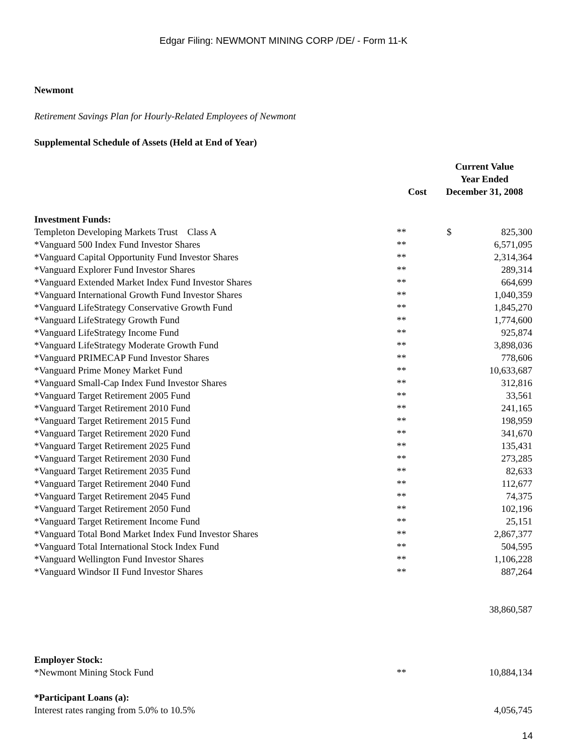Edgar Filing: NEWMONT MINING CORP /DE/ - Form 11-K
Newmont
Retirement Savings Plan for Hourly-Related Employees of Newmont
Supplemental Schedule of Assets (Held at End of Year)
| | Cost | Current Value Year Ended December 31, 2008 | |
| --- | --- | --- | --- |
| Investment Funds: | | | |
| Templeton Developing Markets Trust Class A | ** | $ | 825,300 |
| *Vanguard 500 Index Fund Investor Shares | ** | | 6,571,095 |
| *Vanguard Capital Opportunity Fund Investor Shares | ** | | 2,314,364 |
| *Vanguard Explorer Fund Investor Shares | ** | | 289,314 |
| *Vanguard Extended Market Index Fund Investor Shares | ** | | 664,699 |
| *Vanguard International Growth Fund Investor Shares | ** | | 1,040,359 |
| *Vanguard LifeStrategy Conservative Growth Fund | ** | | 1,845,270 |
| *Vanguard LifeStrategy Growth Fund | ** | | 1,774,600 |
| *Vanguard LifeStrategy Income Fund | ** | | 925,874 |
| *Vanguard LifeStrategy Moderate Growth Fund | ** | | 3,898,036 |
| *Vanguard PRIMECAP Fund Investor Shares | ** | | 778,606 |
| *Vanguard Prime Money Market Fund | ** | | 10,633,687 |
| *Vanguard Small-Cap Index Fund Investor Shares | ** | | 312,816 |
| *Vanguard Target Retirement 2005 Fund | ** | | 33,561 |
| *Vanguard Target Retirement 2010 Fund | ** | | 241,165 |
| *Vanguard Target Retirement 2015 Fund | ** | | 198,959 |
| *Vanguard Target Retirement 2020 Fund | ** | | 341,670 |
| *Vanguard Target Retirement 2025 Fund | ** | | 135,431 |
| *Vanguard Target Retirement 2030 Fund | ** | | 273,285 |
| *Vanguard Target Retirement 2035 Fund | ** | | 82,633 |
| *Vanguard Target Retirement 2040 Fund | ** | | 112,677 |
| *Vanguard Target Retirement 2045 Fund | ** | | 74,375 |
| *Vanguard Target Retirement 2050 Fund | ** | | 102,196 |
| *Vanguard Target Retirement Income Fund | ** | | 25,151 |
| *Vanguard Total Bond Market Index Fund Investor Shares | ** | | 2,867,377 |
| *Vanguard Total International Stock Index Fund | ** | | 504,595 |
| *Vanguard Wellington Fund Investor Shares | ** | | 1,106,228 |
| *Vanguard Windsor II Fund Investor Shares | ** | | 887,264 |
| | | | 38,860,587 |
| Employer Stock: | | | |
| *Newmont Mining Stock Fund | ** | | 10,884,134 |
| *Participant Loans (a): | | | |
| Interest rates ranging from 5.0% to 10.5% | | | 4,056,745 |
14